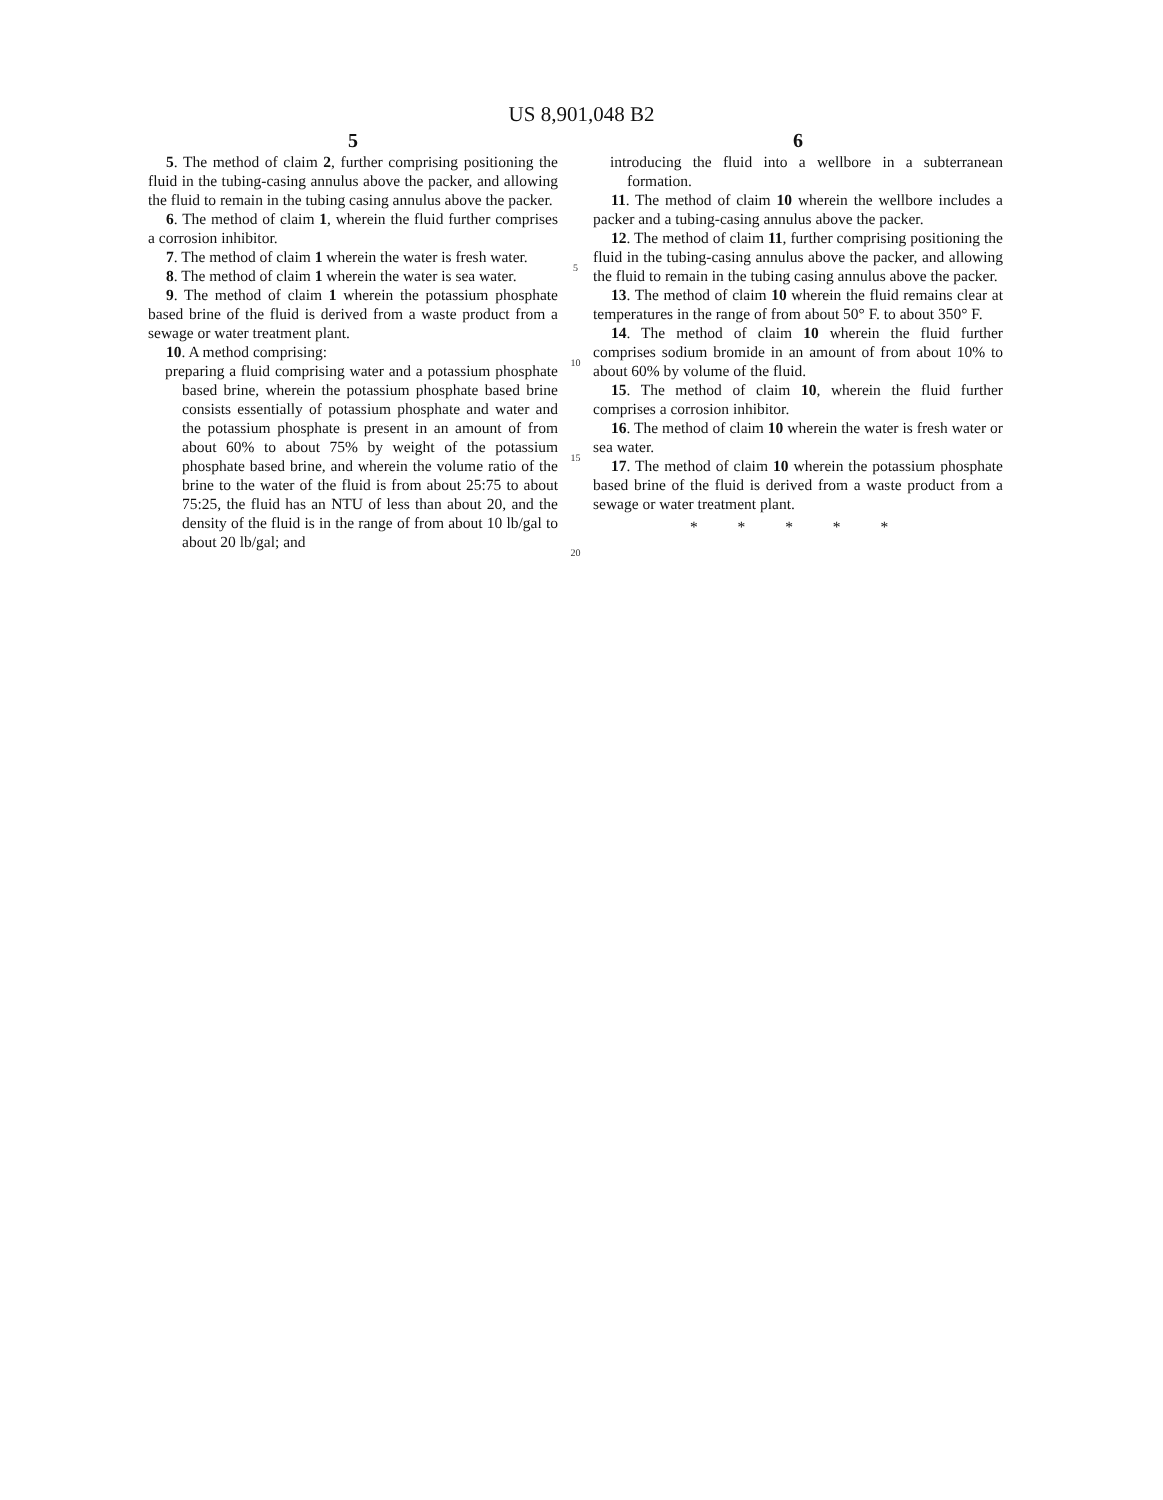US 8,901,048 B2
5
5. The method of claim 2, further comprising positioning the fluid in the tubing-casing annulus above the packer, and allowing the fluid to remain in the tubing casing annulus above the packer.
6. The method of claim 1, wherein the fluid further comprises a corrosion inhibitor.
7. The method of claim 1 wherein the water is fresh water.
8. The method of claim 1 wherein the water is sea water.
9. The method of claim 1 wherein the potassium phosphate based brine of the fluid is derived from a waste product from a sewage or water treatment plant.
10. A method comprising:
preparing a fluid comprising water and a potassium phosphate based brine, wherein the potassium phosphate based brine consists essentially of potassium phosphate and water and the potassium phosphate is present in an amount of from about 60% to about 75% by weight of the potassium phosphate based brine, and wherein the volume ratio of the brine to the water of the fluid is from about 25:75 to about 75:25, the fluid has an NTU of less than about 20, and the density of the fluid is in the range of from about 10 lb/gal to about 20 lb/gal; and
5
10
15
20
6
introducing the fluid into a wellbore in a subterranean formation.
11. The method of claim 10 wherein the wellbore includes a packer and a tubing-casing annulus above the packer.
12. The method of claim 11, further comprising positioning the fluid in the tubing-casing annulus above the packer, and allowing the fluid to remain in the tubing casing annulus above the packer.
13. The method of claim 10 wherein the fluid remains clear at temperatures in the range of from about 50° F. to about 350° F.
14. The method of claim 10 wherein the fluid further comprises sodium bromide in an amount of from about 10% to about 60% by volume of the fluid.
15. The method of claim 10, wherein the fluid further comprises a corrosion inhibitor.
16. The method of claim 10 wherein the water is fresh water or sea water.
17. The method of claim 10 wherein the potassium phosphate based brine of the fluid is derived from a waste product from a sewage or water treatment plant.
* * * * *